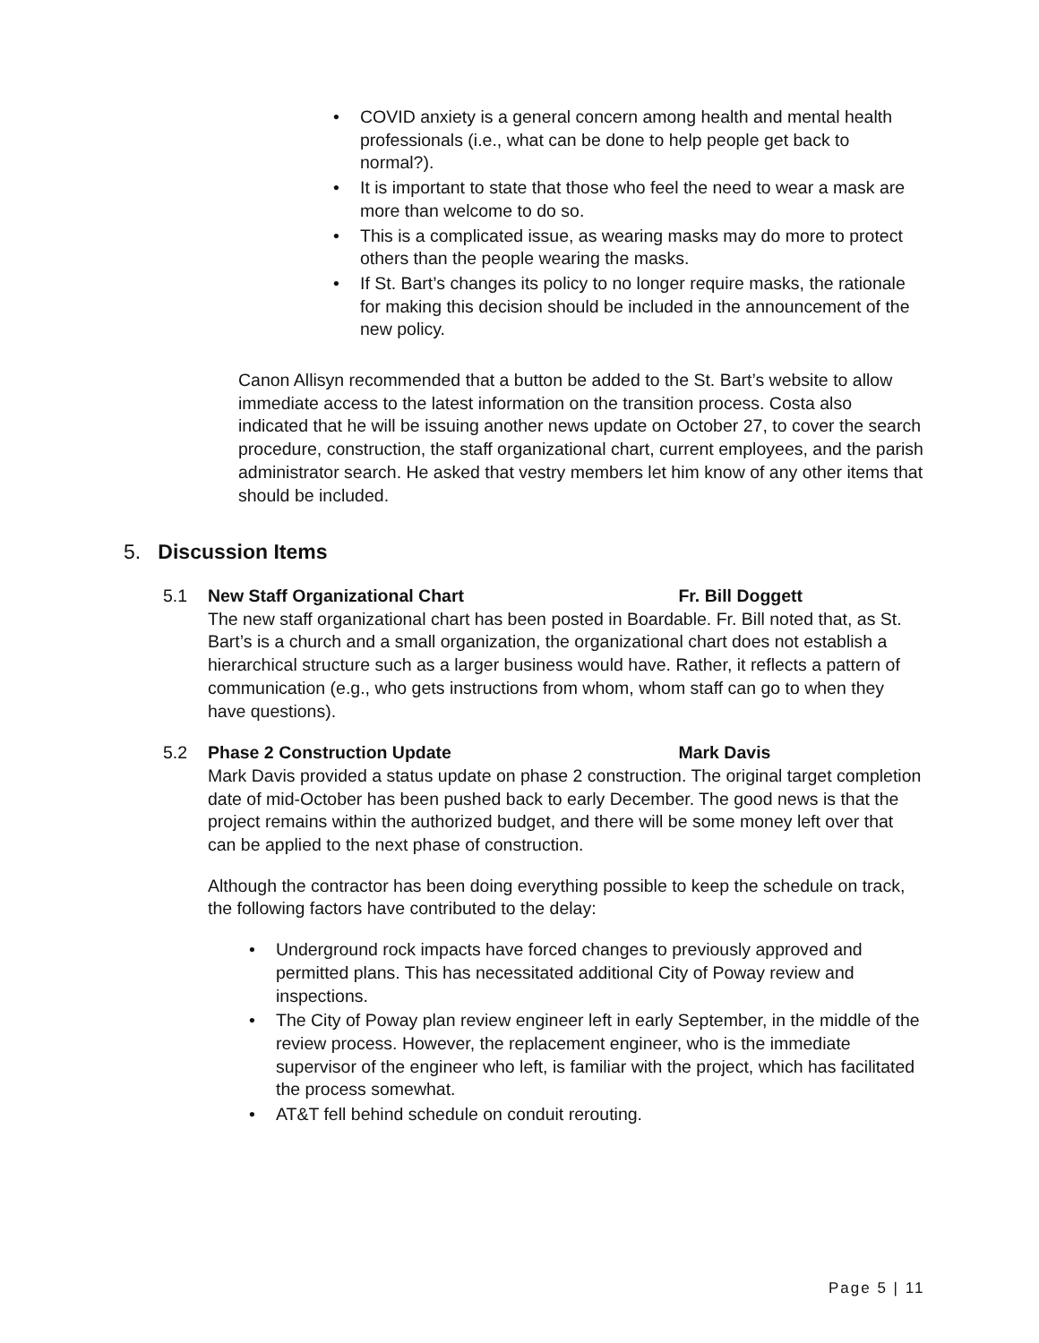• COVID anxiety is a general concern among health and mental health professionals (i.e., what can be done to help people get back to normal?).
• It is important to state that those who feel the need to wear a mask are more than welcome to do so.
• This is a complicated issue, as wearing masks may do more to protect others than the people wearing the masks.
• If St. Bart’s changes its policy to no longer require masks, the rationale for making this decision should be included in the announcement of the new policy.
Canon Allisyn recommended that a button be added to the St. Bart’s website to allow immediate access to the latest information on the transition process. Costa also indicated that he will be issuing another news update on October 27, to cover the search procedure, construction, the staff organizational chart, current employees, and the parish administrator search. He asked that vestry members let him know of any other items that should be included.
5. Discussion Items
5.1 New Staff Organizational Chart Fr. Bill Doggett
The new staff organizational chart has been posted in Boardable. Fr. Bill noted that, as St. Bart’s is a church and a small organization, the organizational chart does not establish a hierarchical structure such as a larger business would have. Rather, it reflects a pattern of communication (e.g., who gets instructions from whom, whom staff can go to when they have questions).
5.2 Phase 2 Construction Update Mark Davis
Mark Davis provided a status update on phase 2 construction. The original target completion date of mid-October has been pushed back to early December. The good news is that the project remains within the authorized budget, and there will be some money left over that can be applied to the next phase of construction.
Although the contractor has been doing everything possible to keep the schedule on track, the following factors have contributed to the delay:
• Underground rock impacts have forced changes to previously approved and permitted plans. This has necessitated additional City of Poway review and inspections.
• The City of Poway plan review engineer left in early September, in the middle of the review process. However, the replacement engineer, who is the immediate supervisor of the engineer who left, is familiar with the project, which has facilitated the process somewhat.
• AT&T fell behind schedule on conduit rerouting.
Page 5 | 11